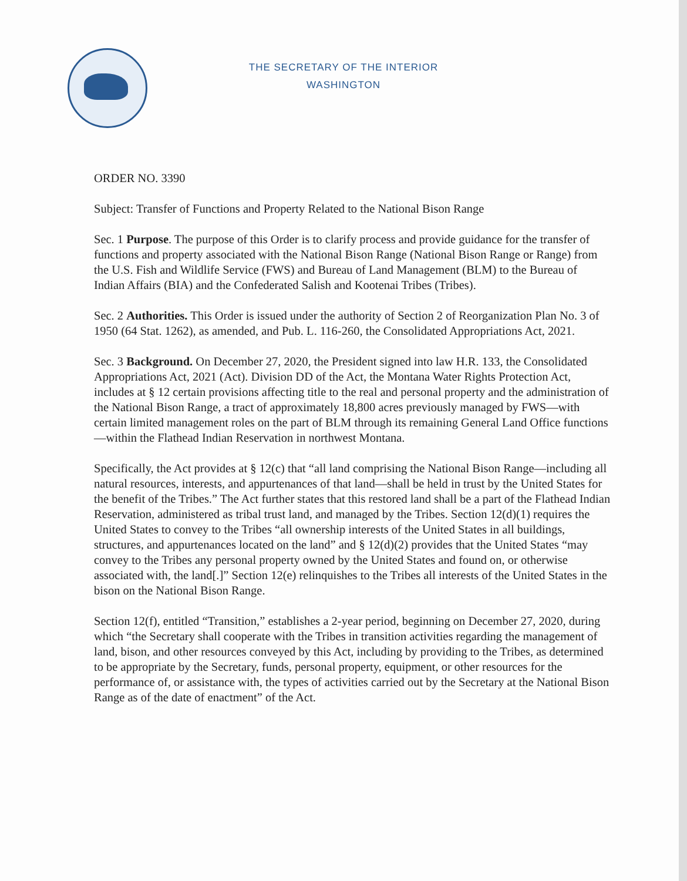THE SECRETARY OF THE INTERIOR
WASHINGTON
ORDER NO. 3390
Subject: Transfer of Functions and Property Related to the National Bison Range
Sec. 1 Purpose. The purpose of this Order is to clarify process and provide guidance for the transfer of functions and property associated with the National Bison Range (National Bison Range or Range) from the U.S. Fish and Wildlife Service (FWS) and Bureau of Land Management (BLM) to the Bureau of Indian Affairs (BIA) and the Confederated Salish and Kootenai Tribes (Tribes).
Sec. 2 Authorities. This Order is issued under the authority of Section 2 of Reorganization Plan No. 3 of 1950 (64 Stat. 1262), as amended, and Pub. L. 116-260, the Consolidated Appropriations Act, 2021.
Sec. 3 Background. On December 27, 2020, the President signed into law H.R. 133, the Consolidated Appropriations Act, 2021 (Act). Division DD of the Act, the Montana Water Rights Protection Act, includes at § 12 certain provisions affecting title to the real and personal property and the administration of the National Bison Range, a tract of approximately 18,800 acres previously managed by FWS—with certain limited management roles on the part of BLM through its remaining General Land Office functions—within the Flathead Indian Reservation in northwest Montana.
Specifically, the Act provides at § 12(c) that “all land comprising the National Bison Range—including all natural resources, interests, and appurtenances of that land—shall be held in trust by the United States for the benefit of the Tribes.” The Act further states that this restored land shall be a part of the Flathead Indian Reservation, administered as tribal trust land, and managed by the Tribes. Section 12(d)(1) requires the United States to convey to the Tribes “all ownership interests of the United States in all buildings, structures, and appurtenances located on the land” and § 12(d)(2) provides that the United States “may convey to the Tribes any personal property owned by the United States and found on, or otherwise associated with, the land[.]” Section 12(e) relinquishes to the Tribes all interests of the United States in the bison on the National Bison Range.
Section 12(f), entitled “Transition,” establishes a 2-year period, beginning on December 27, 2020, during which “the Secretary shall cooperate with the Tribes in transition activities regarding the management of land, bison, and other resources conveyed by this Act, including by providing to the Tribes, as determined to be appropriate by the Secretary, funds, personal property, equipment, or other resources for the performance of, or assistance with, the types of activities carried out by the Secretary at the National Bison Range as of the date of enactment” of the Act.